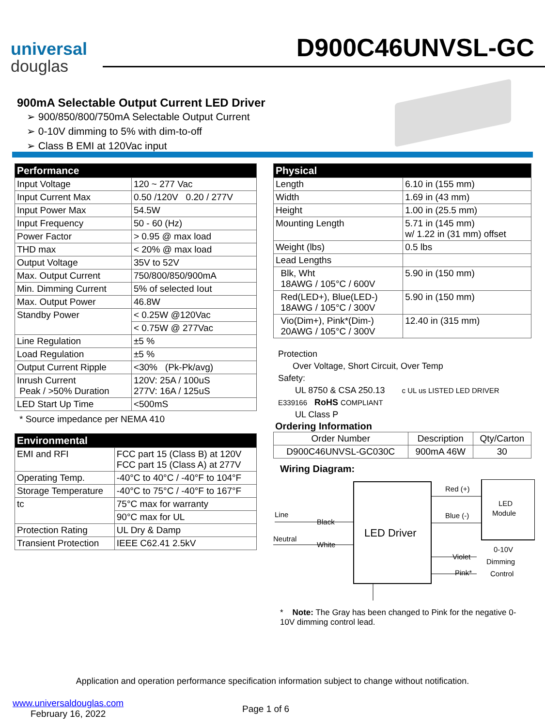universal
douglas
D900C46UNVSL-GC
900mA Selectable Output Current LED Driver
➢ 900/850/800/750mA Selectable Output Current
➢ 0-10V dimming to 5% with dim-to-off
➢ Class B EMI at 120Vac input
| Performance | |
| --- | --- |
| Input Voltage | 120 ~ 277 Vac |
| Input Current Max | 0.50 /120V 0.20 / 277V |
| Input Power Max | 54.5W |
| Input Frequency | 50 - 60 (Hz) |
| Power Factor | > 0.95 @ max load |
| THD max | < 20% @ max load |
| Output Voltage | 35V to 52V |
| Max. Output Current | 750/800/850/900mA |
| Min. Dimming Current | 5% of selected Iout |
| Max. Output Power | 46.8W |
| Standby Power | < 0.25W @120Vac |
| | < 0.75W @ 277Vac |
| Line Regulation | ±5 % |
| Load Regulation | ±5 % |
| Output Current Ripple | <30% (Pk-Pk/avg) |
| Inrush Current Peak / >50% Duration | 120V: 25A / 100uS 277V: 16A / 125uS |
| LED Start Up Time | <500mS |
* Source impedance per NEMA 410
| Environmental | |
| --- | --- |
| EMI and RFI | FCC part 15 (Class B) at 120V FCC part 15 (Class A) at 277V |
| Operating Temp. | -40°C to 40°C / -40°F to 104°F |
| Storage Temperature | -40°C to 75°C / -40°F to 167°F |
| tc | 75°C max for warranty |
| | 90°C max for UL |
| Protection Rating | UL Dry & Damp |
| Transient Protection | IEEE C62.41 2.5kV |
| Physical | |
| --- | --- |
| Length | 6.10 in (155 mm) |
| Width | 1.69 in (43 mm) |
| Height | 1.00 in (25.5 mm) |
| Mounting Length | 5.71 in (145 mm) w/ 1.22 in (31 mm) offset |
| Weight (lbs) | 0.5 lbs |
| Lead Lengths | |
| Blk, Wht 18AWG / 105°C / 600V | 5.90 in (150 mm) |
| Red(LED+), Blue(LED-) 18AWG / 105°C / 300V | 5.90 in (150 mm) |
| Vio(Dim+), Pink*(Dim-) 20AWG / 105°C / 300V | 12.40 in (315 mm) |
Protection
Over Voltage, Short Circuit, Over Temp
Safety:
UL 8750 & CSA 250.13 c UL us LISTED LED DRIVER E339166 RoHS COMPLIANT
UL Class P
Ordering Information
| Order Number | Description | Qty/Carton |
| --- | --- | --- |
| D900C46UNVSL-GC030C | 900mA 46W | 30 |
Wiring Diagram:
LED Driver
LED
Module
Red (+)
Blue (-)
Line
Black
Neutral
White
Violet
Pink*
0-10V
Dimming
Control
* Note: The Gray has been changed to Pink for the negative 0-10V dimming control lead.
Application and operation performance specification information subject to change without notification.
www.universaldouglas.com
February 16, 2022
Page 1 of 6